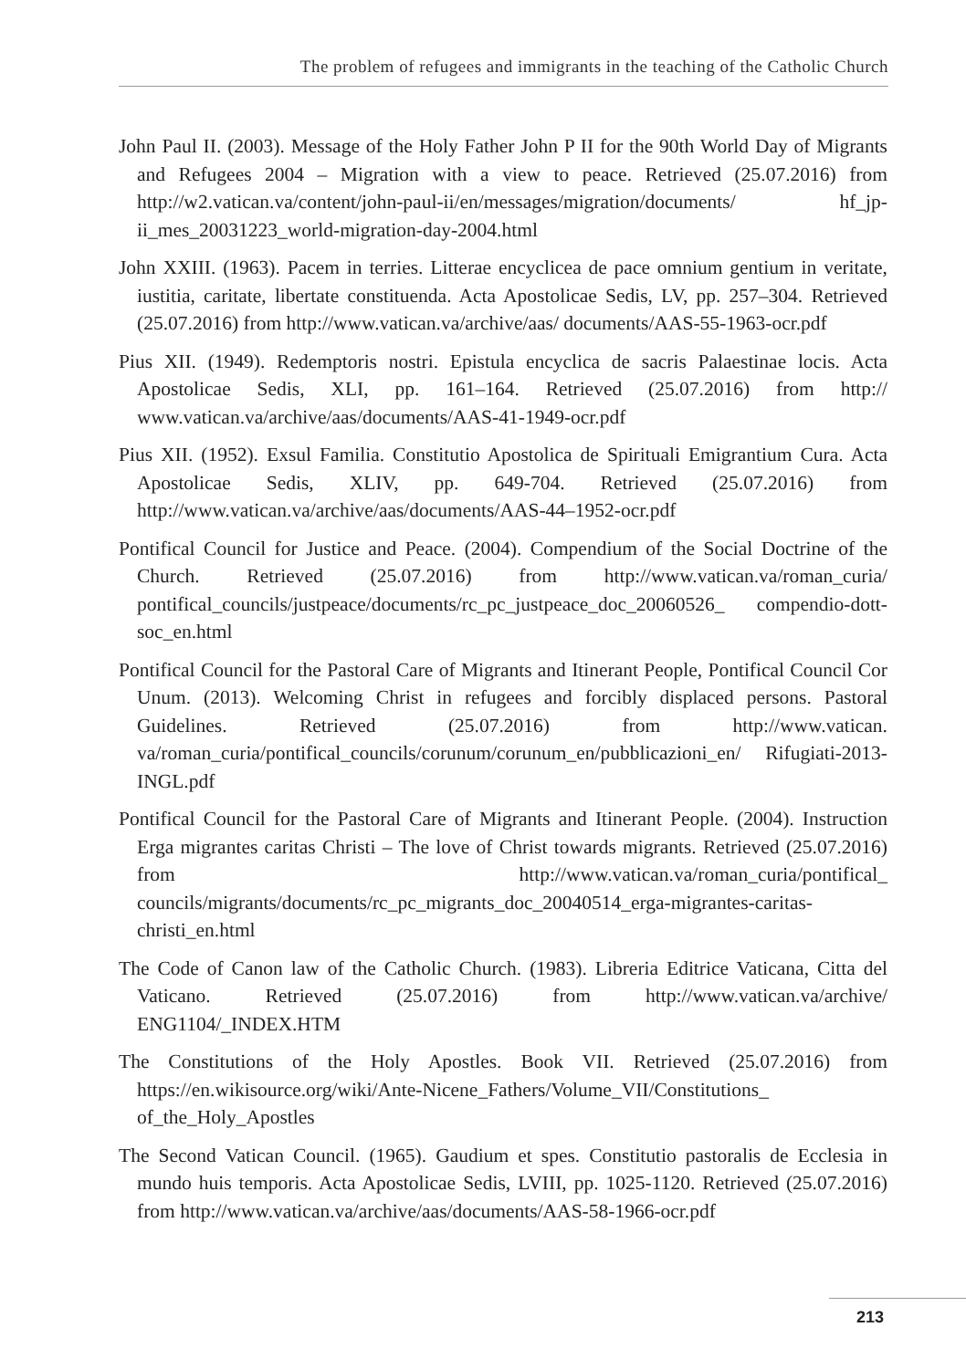The problem of refugees and immigrants in the teaching of the Catholic Church
John Paul II. (2003). Message of the Holy Father John P II for the 90th World Day of Migrants and Refugees 2004 – Migration with a view to peace. Retrieved (25.07.2016) from http://w2.vatican.va/content/john-paul-ii/en/messages/migration/documents/ hf_jp-ii_mes_20031223_world-migration-day-2004.html
John XXIII. (1963). Pacem in terries. Litterae encyclicea de pace omnium gentium in veritate, iustitia, caritate, libertate constituenda. Acta Apostolicae Sedis, LV, pp. 257–304. Retrieved (25.07.2016) from http://www.vatican.va/archive/aas/ documents/AAS-55-1963-ocr.pdf
Pius XII. (1949). Redemptoris nostri. Epistula encyclica de sacris Palaestinae locis. Acta Apostolicae Sedis, XLI, pp. 161–164. Retrieved (25.07.2016) from http:// www.vatican.va/archive/aas/documents/AAS-41-1949-ocr.pdf
Pius XII. (1952). Exsul Familia. Constitutio Apostolica de Spirituali Emigrantium Cura. Acta Apostolicae Sedis, XLIV, pp. 649-704. Retrieved (25.07.2016) from http://www.vatican.va/archive/aas/documents/AAS-44–1952-ocr.pdf
Pontifical Council for Justice and Peace. (2004). Compendium of the Social Doctrine of the Church. Retrieved (25.07.2016) from http://www.vatican.va/roman_curia/ pontifical_councils/justpeace/documents/rc_pc_justpeace_doc_20060526_ compendio-dott-soc_en.html
Pontifical Council for the Pastoral Care of Migrants and Itinerant People, Pontifical Council Cor Unum. (2013). Welcoming Christ in refugees and forcibly displaced persons. Pastoral Guidelines. Retrieved (25.07.2016) from http://www.vatican. va/roman_curia/pontifical_councils/corunum/corunum_en/pubblicazioni_en/ Rifugiati-2013-INGL.pdf
Pontifical Council for the Pastoral Care of Migrants and Itinerant People. (2004). Instruction Erga migrantes caritas Christi – The love of Christ towards migrants. Retrieved (25.07.2016) from http://www.vatican.va/roman_curia/pontifical_ councils/migrants/documents/rc_pc_migrants_doc_20040514_erga-migrantes-caritas-christi_en.html
The Code of Canon law of the Catholic Church. (1983). Libreria Editrice Vaticana, Citta del Vaticano. Retrieved (25.07.2016) from http://www.vatican.va/archive/ ENG1104/_INDEX.HTM
The Constitutions of the Holy Apostles. Book VII. Retrieved (25.07.2016) from https://en.wikisource.org/wiki/Ante-Nicene_Fathers/Volume_VII/Constitutions_ of_the_Holy_Apostles
The Second Vatican Council. (1965). Gaudium et spes. Constitutio pastoralis de Ecclesia in mundo huis temporis. Acta Apostolicae Sedis, LVIII, pp. 1025-1120. Retrieved (25.07.2016) from http://www.vatican.va/archive/aas/documents/AAS-58-1966-ocr.pdf
213